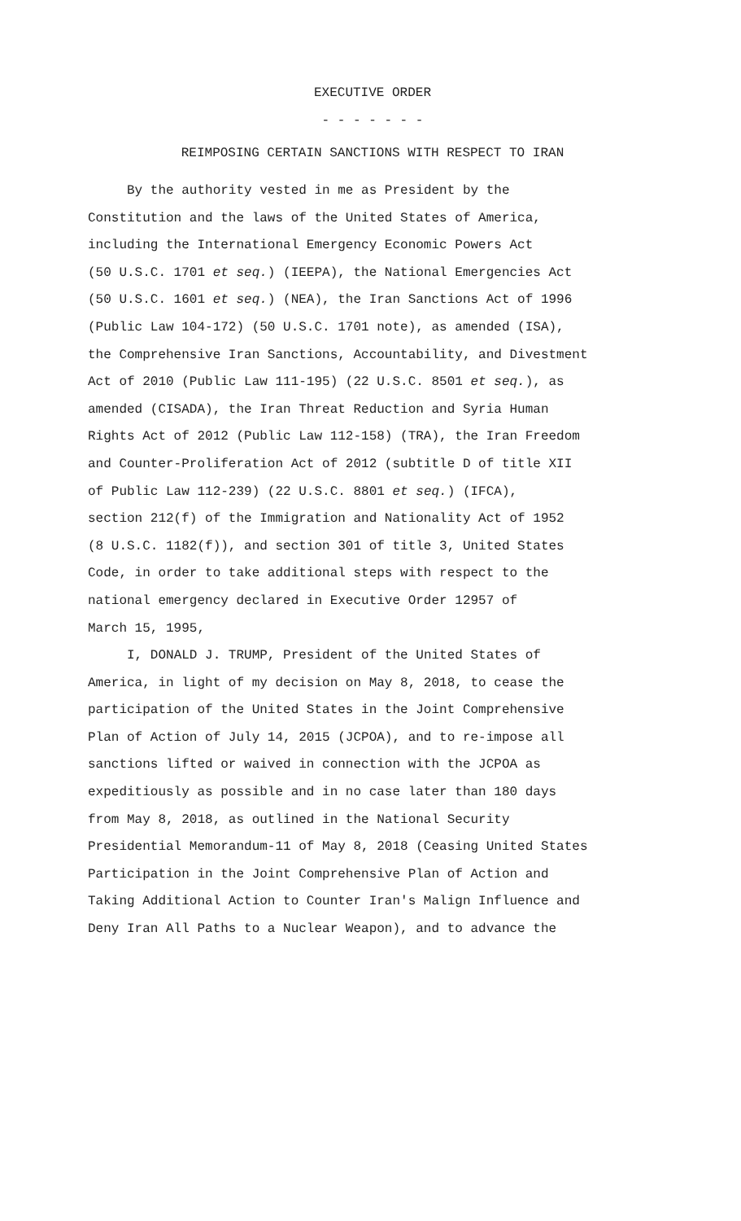EXECUTIVE ORDER
- - - - - - -
REIMPOSING CERTAIN SANCTIONS WITH RESPECT TO IRAN
By the authority vested in me as President by the Constitution and the laws of the United States of America, including the International Emergency Economic Powers Act (50 U.S.C. 1701 et seq.) (IEEPA), the National Emergencies Act (50 U.S.C. 1601 et seq.) (NEA), the Iran Sanctions Act of 1996 (Public Law 104-172) (50 U.S.C. 1701 note), as amended (ISA), the Comprehensive Iran Sanctions, Accountability, and Divestment Act of 2010 (Public Law 111-195) (22 U.S.C. 8501 et seq.), as amended (CISADA), the Iran Threat Reduction and Syria Human Rights Act of 2012 (Public Law 112-158) (TRA), the Iran Freedom and Counter-Proliferation Act of 2012 (subtitle D of title XII of Public Law 112-239) (22 U.S.C. 8801 et seq.) (IFCA), section 212(f) of the Immigration and Nationality Act of 1952 (8 U.S.C. 1182(f)), and section 301 of title 3, United States Code, in order to take additional steps with respect to the national emergency declared in Executive Order 12957 of March 15, 1995,
I, DONALD J. TRUMP, President of the United States of America, in light of my decision on May 8, 2018, to cease the participation of the United States in the Joint Comprehensive Plan of Action of July 14, 2015 (JCPOA), and to re-impose all sanctions lifted or waived in connection with the JCPOA as expeditiously as possible and in no case later than 180 days from May 8, 2018, as outlined in the National Security Presidential Memorandum-11 of May 8, 2018 (Ceasing United States Participation in the Joint Comprehensive Plan of Action and Taking Additional Action to Counter Iran's Malign Influence and Deny Iran All Paths to a Nuclear Weapon), and to advance the